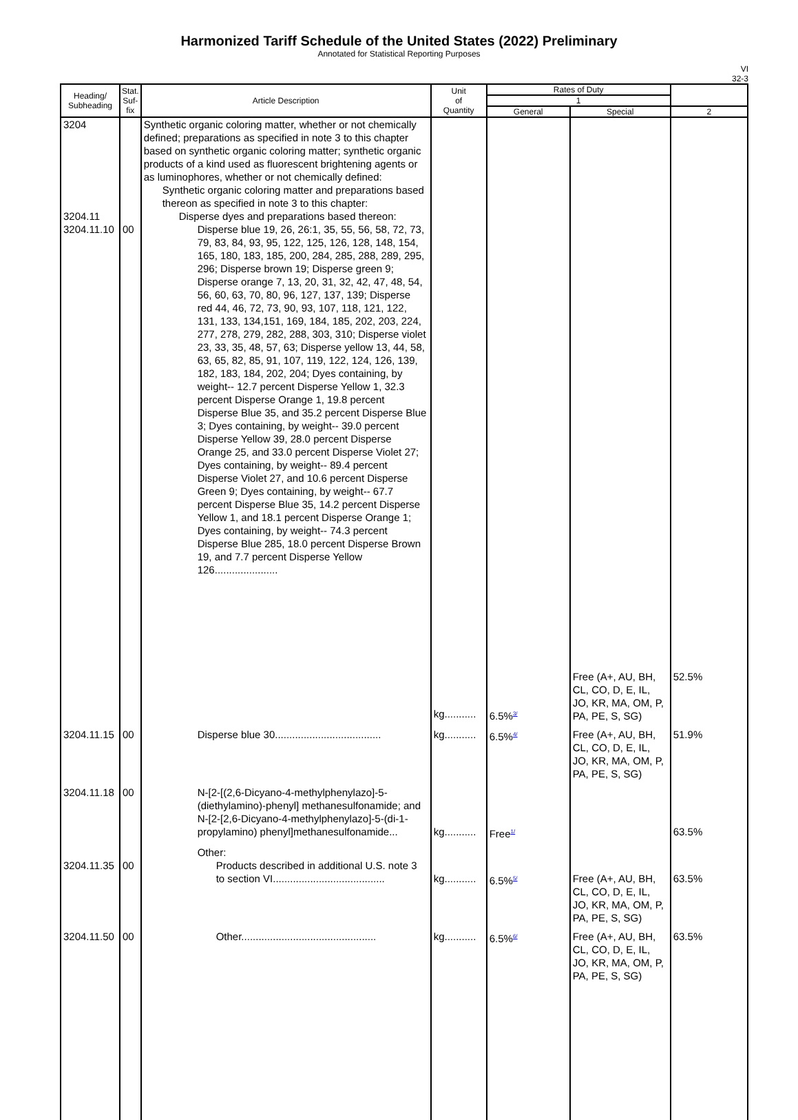Harmonized Tariff Schedule of the United States (2022) Preliminary
Annotated for Statistical Reporting Purposes
VI
32-3
| Heading/ Subheading | Stat. Suf- fix | Article Description | Unit of Quantity | Rates of Duty | | |
| --- | --- | --- | --- | --- | --- | --- |
| | | | | 1 | | |
| | | | | General | Special | 2 |
| 3204 | | Synthetic organic coloring matter, whether or not chemically defined; preparations as specified in note 3 to this chapter based on synthetic organic coloring matter; synthetic organic products of a kind used as fluorescent brightening agents or as luminophores, whether or not chemically defined: Synthetic organic coloring matter and preparations based thereon as specified in note 3 to this chapter: | | | | |
| 3204.11 | | Disperse dyes and preparations based thereon: | | | | |
| 3204.11.10 | 00 | Disperse blue 19, 26, 26:1, 35, 55, 56, 58, 72, 73, 79, 83, 84, 93, 95, 122, 125, 126, 128, 148, 154, 165, 180, 183, 185, 200, 284, 285, 288, 289, 295, 296; Disperse brown 19; Disperse green 9; Disperse orange 7, 13, 20, 31, 32, 42, 47, 48, 54, 56, 60, 63, 70, 80, 96, 127, 137, 139; Disperse red 44, 46, 72, 73, 90, 93, 107, 118, 121, 122, 131, 133, 134,151, 169, 184, 185, 202, 203, 224, 277, 278, 279, 282, 288, 303, 310; Disperse violet 23, 33, 35, 48, 57, 63; Disperse yellow 13, 44, 58, 63, 65, 82, 85, 91, 107, 119, 122, 124, 126, 139, 182, 183, 184, 202, 204; Dyes containing, by weight-- 12.7 percent Disperse Yellow 1, 32.3 percent Disperse Orange 1, 19.8 percent Disperse Blue 35, and 35.2 percent Disperse Blue 3; Dyes containing, by weight-- 39.0 percent Disperse Yellow 39, 28.0 percent Disperse Orange 25, and 33.0 percent Disperse Violet 27; Dyes containing, by weight-- 89.4 percent Disperse Violet 27, and 10.6 percent Disperse Green 9; Dyes containing, by weight-- 67.7 percent Disperse Blue 35, 14.2 percent Disperse Yellow 1, and 18.1 percent Disperse Orange 1; Dyes containing, by weight-- 74.3 percent Disperse Blue 285, 18.0 percent Disperse Brown 19, and 7.7 percent Disperse Yellow 126...................... | kg........... | 6.5%<sup>3/</sup> | Free (A+, AU, BH, CL, CO, D, E, IL, JO, KR, MA, OM, P, PA, PE, S, SG) | 52.5% |
| 3204.11.15 | 00 | Disperse blue 30..................................... | kg........... | 6.5%<sup>4/</sup> | Free (A+, AU, BH, CL, CO, D, E, IL, JO, KR, MA, OM, P, PA, PE, S, SG) | 51.9% |
| 3204.11.18 | 00 | N-[2-[(2,6-Dicyano-4-methylphenylazo]-5-(diethylamino)-phenyl] methanesulfonamide; and N-[2-[2,6-Dicyano-4-methylphenylazo]-5-(di-1-propylamino) phenyl]methanesulfonamide... | kg........... | Free<sup>1/</sup> | | 63.5% |
| 3204.11.35 | 00 | Other: Products described in additional U.S. note 3 to section VI....................................... | kg........... | 6.5%<sup>5/</sup> | Free (A+, AU, BH, CL, CO, D, E, IL, JO, KR, MA, OM, P, PA, PE, S, SG) | 63.5% |
| 3204.11.50 | 00 | Other............................................... | kg........... | 6.5%<sup>6/</sup> | Free (A+, AU, BH, CL, CO, D, E, IL, JO, KR, MA, OM, P, PA, PE, S, SG) | 63.5% |